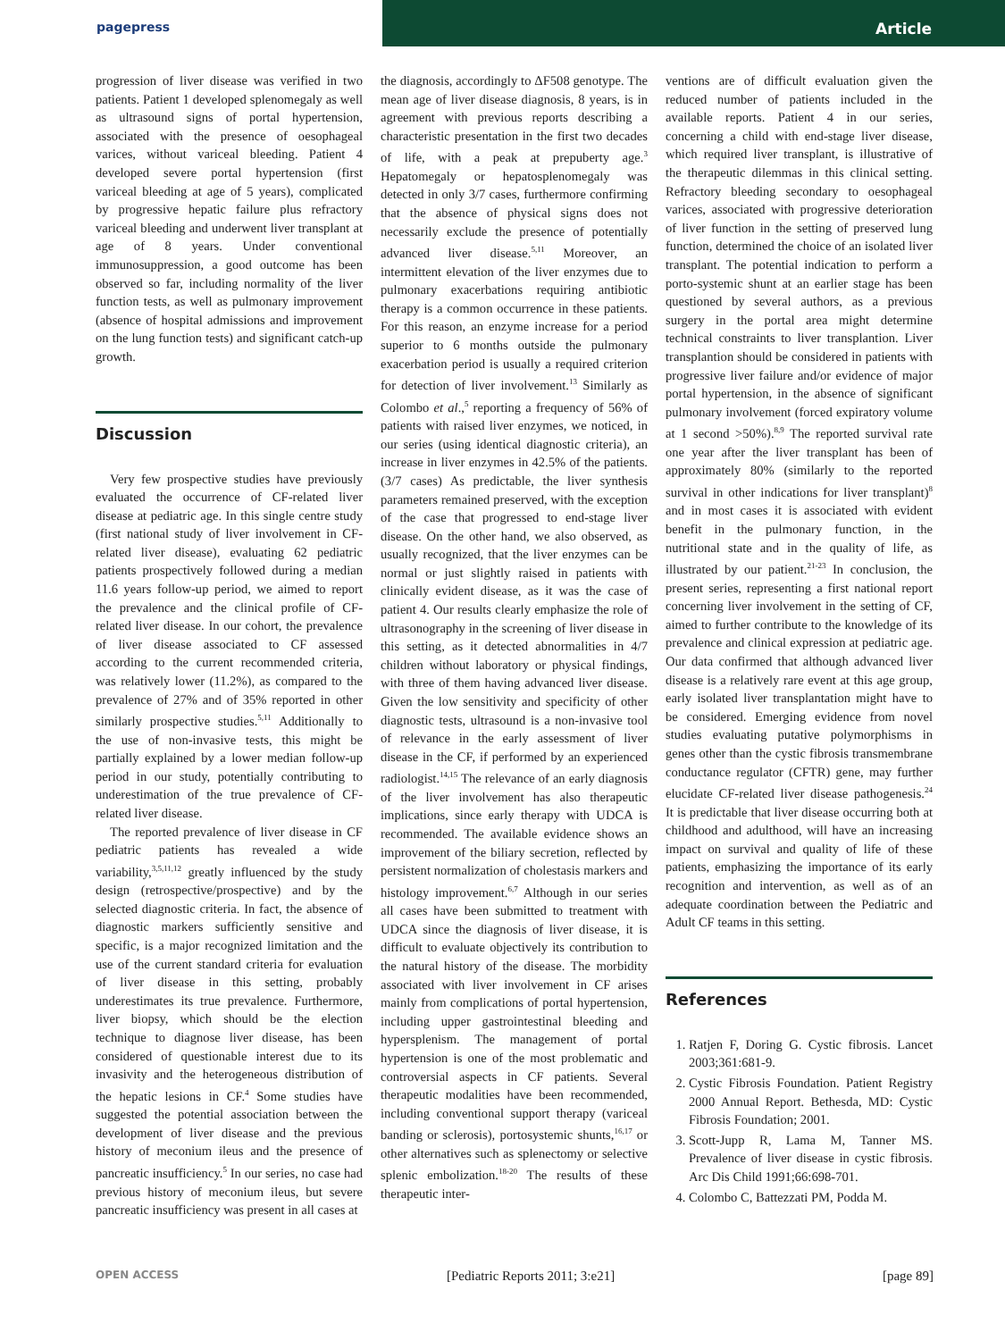pagepress
Article
progression of liver disease was verified in two patients. Patient 1 developed splenomegaly as well as ultrasound signs of portal hypertension, associated with the presence of oesophageal varices, without variceal bleeding. Patient 4 developed severe portal hypertension (first variceal bleeding at age of 5 years), complicated by progressive hepatic failure plus refractory variceal bleeding and underwent liver transplant at age of 8 years. Under conventional immunosuppression, a good outcome has been observed so far, including normality of the liver function tests, as well as pulmonary improvement (absence of hospital admissions and improvement on the lung function tests) and significant catch-up growth.
Discussion
Very few prospective studies have previously evaluated the occurrence of CF-related liver disease at pediatric age. In this single centre study (first national study of liver involvement in CF-related liver disease), evaluating 62 pediatric patients prospectively followed during a median 11.6 years follow-up period, we aimed to report the prevalence and the clinical profile of CF-related liver disease. In our cohort, the prevalence of liver disease associated to CF assessed according to the current recommended criteria, was relatively lower (11.2%), as compared to the prevalence of 27% and of 35% reported in other similarly prospective studies.<sup>5,11</sup> Additionally to the use of non-invasive tests, this might be partially explained by a lower median follow-up period in our study, potentially contributing to underestimation of the true prevalence of CF-related liver disease.
The reported prevalence of liver disease in CF pediatric patients has revealed a wide variability,<sup>3,5,11,12</sup> greatly influenced by the study design (retrospective/prospective) and by the selected diagnostic criteria. In fact, the absence of diagnostic markers sufficiently sensitive and specific, is a major recognized limitation and the use of the current standard criteria for evaluation of liver disease in this setting, probably underestimates its true prevalence. Furthermore, liver biopsy, which should be the election technique to diagnose liver disease, has been considered of questionable interest due to its invasivity and the heterogeneous distribution of the hepatic lesions in CF.<sup>4</sup> Some studies have suggested the potential association between the development of liver disease and the previous history of meconium ileus and the presence of pancreatic insufficiency.<sup>5</sup> In our series, no case had previous history of meconium ileus, but severe pancreatic insufficiency was present in all cases at
the diagnosis, accordingly to ΔF508 genotype. The mean age of liver disease diagnosis, 8 years, is in agreement with previous reports describing a characteristic presentation in the first two decades of life, with a peak at prepuberty age.<sup>3</sup> Hepatomegaly or hepatosplenomegaly was detected in only 3/7 cases, furthermore confirming that the absence of physical signs does not necessarily exclude the presence of potentially advanced liver disease.<sup>5,11</sup> Moreover, an intermittent elevation of the liver enzymes due to pulmonary exacerbations requiring antibiotic therapy is a common occurrence in these patients. For this reason, an enzyme increase for a period superior to 6 months outside the pulmonary exacerbation period is usually a required criterion for detection of liver involvement.<sup>13</sup> Similarly as Colombo et al.,<sup>5</sup> reporting a frequency of 56% of patients with raised liver enzymes, we noticed, in our series (using identical diagnostic criteria), an increase in liver enzymes in 42.5% of the patients.(3/7 cases) As predictable, the liver synthesis parameters remained preserved, with the exception of the case that progressed to end-stage liver disease. On the other hand, we also observed, as usually recognized, that the liver enzymes can be normal or just slightly raised in patients with clinically evident disease, as it was the case of patient 4. Our results clearly emphasize the role of ultrasonography in the screening of liver disease in this setting, as it detected abnormalities in 4/7 children without laboratory or physical findings, with three of them having advanced liver disease. Given the low sensitivity and specificity of other diagnostic tests, ultrasound is a non-invasive tool of relevance in the early assessment of liver disease in the CF, if performed by an experienced radiologist.<sup>14,15</sup> The relevance of an early diagnosis of the liver involvement has also therapeutic implications, since early therapy with UDCA is recommended. The available evidence shows an improvement of the biliary secretion, reflected by persistent normalization of cholestasis markers and histology improvement.<sup>6,7</sup> Although in our series all cases have been submitted to treatment with UDCA since the diagnosis of liver disease, it is difficult to evaluate objectively its contribution to the natural history of the disease. The morbidity associated with liver involvement in CF arises mainly from complications of portal hypertension, including upper gastrointestinal bleeding and hypersplenism. The management of portal hypertension is one of the most problematic and controversial aspects in CF patients. Several therapeutic modalities have been recommended, including conventional support therapy (variceal banding or sclerosis), portosystemic shunts,<sup>16,17</sup> or other alternatives such as splenectomy or selective splenic embolization.<sup>18-20</sup> The results of these therapeutic inter-
ventions are of difficult evaluation given the reduced number of patients included in the available reports. Patient 4 in our series, concerning a child with end-stage liver disease, which required liver transplant, is illustrative of the therapeutic dilemmas in this clinical setting. Refractory bleeding secondary to oesophageal varices, associated with progressive deterioration of liver function in the setting of preserved lung function, determined the choice of an isolated liver transplant. The potential indication to perform a porto-systemic shunt at an earlier stage has been questioned by several authors, as a previous surgery in the portal area might determine technical constraints to liver transplantion. Liver transplantion should be considered in patients with progressive liver failure and/or evidence of major portal hypertension, in the absence of significant pulmonary involvement (forced expiratory volume at 1 second >50%).<sup>8,9</sup> The reported survival rate one year after the liver transplant has been of approximately 80% (similarly to the reported survival in other indications for liver transplant)<sup>8</sup> and in most cases it is associated with evident benefit in the pulmonary function, in the nutritional state and in the quality of life, as illustrated by our patient.<sup>21-23</sup> In conclusion, the present series, representing a first national report concerning liver involvement in the setting of CF, aimed to further contribute to the knowledge of its prevalence and clinical expression at pediatric age. Our data confirmed that although advanced liver disease is a relatively rare event at this age group, early isolated liver transplantation might have to be considered. Emerging evidence from novel studies evaluating putative polymorphisms in genes other than the cystic fibrosis transmembrane conductance regulator (CFTR) gene, may further elucidate CF-related liver disease pathogenesis.<sup>24</sup> It is predictable that liver disease occurring both at childhood and adulthood, will have an increasing impact on survival and quality of life of these patients, emphasizing the importance of its early recognition and intervention, as well as of an adequate coordination between the Pediatric and Adult CF teams in this setting.
References
1. Ratjen F, Doring G. Cystic fibrosis. Lancet 2003;361:681-9.
2. Cystic Fibrosis Foundation. Patient Registry 2000 Annual Report. Bethesda, MD: Cystic Fibrosis Foundation; 2001.
3. Scott-Jupp R, Lama M, Tanner MS. Prevalence of liver disease in cystic fibrosis. Arc Dis Child 1991;66:698-701.
4. Colombo C, Battezzati PM, Podda M.
OPEN ACCESS [Pediatric Reports 2011; 3:e21] [page 89]